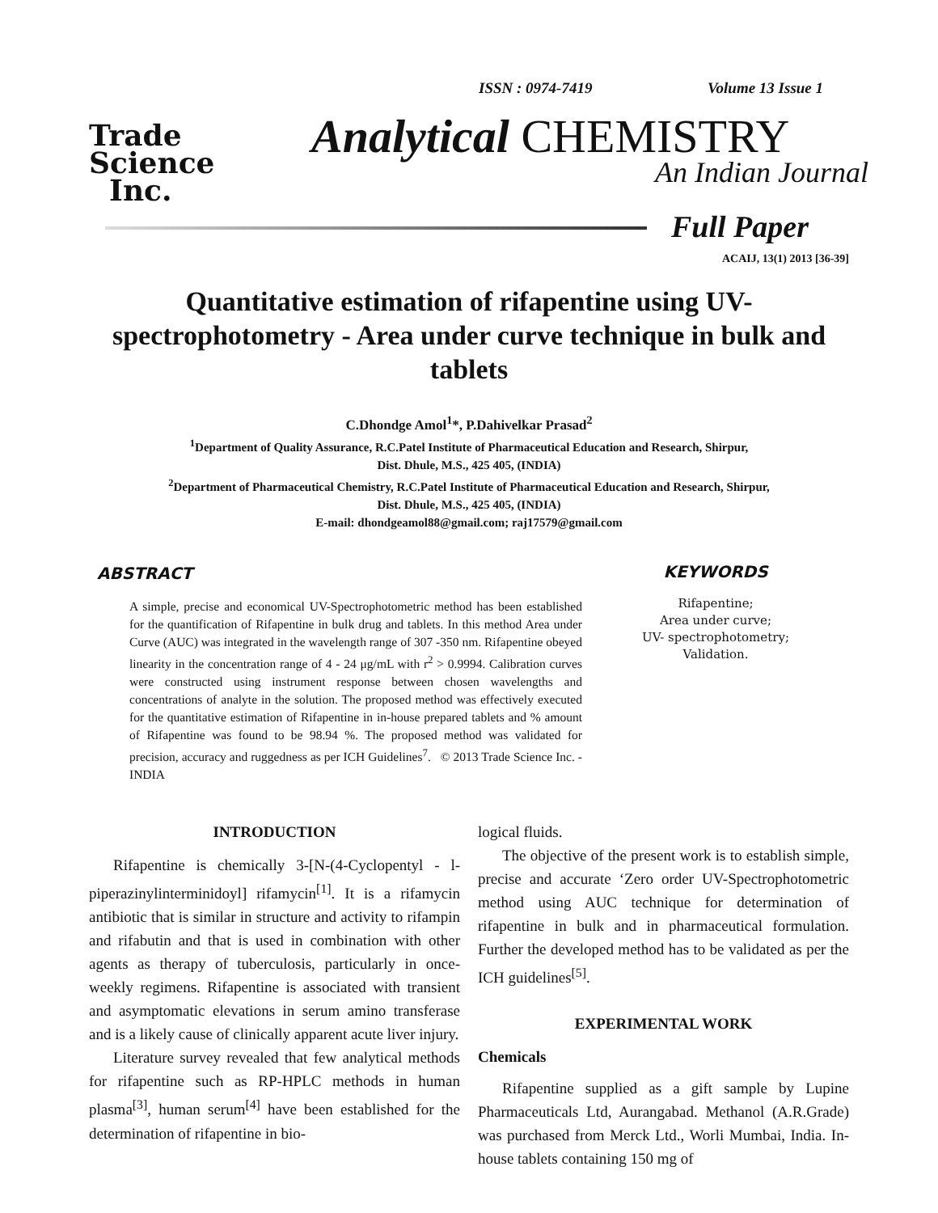Trade
Science
Inc.
ISSN : 0974-7419 Volume 13 Issue 1
Analytical CHEMISTRY
An Indian Journal
Full Paper
ACAIJ, 13(1) 2013 [36-39]
Quantitative estimation of rifapentine using UV-spectrophotometry - Area under curve technique in bulk and tablets
C.Dhondge Amol<sup>1</sup>*, P.Dahivelkar Prasad<sup>2</sup>
<sup>1</sup> Department of Quality Assurance, R.C.Patel Institute of Pharmaceutical Education and Research, Shirpur,
Dist. Dhule, M.S., 425 405, (INDIA)
<sup>2</sup> Department of Pharmaceutical Chemistry, R.C.Patel Institute of Pharmaceutical Education and Research, Shirpur,
Dist. Dhule, M.S., 425 405, (INDIA)
E-mail: dhondgeamol88@gmail.com; raj17579@gmail.com
ABSTRACT
A simple, precise and economical UV-Spectrophotometric method has been established for the quantification of Rifapentine in bulk drug and tablets. In this method Area under Curve (AUC) was integrated in the wavelength range of 307 -350 nm. Rifapentine obeyed linearity in the concentration range of 4 - 24 μg/mL with r<sup>2</sup> > 0.9994. Calibration curves were constructed using instrument response between chosen wavelengths and concentrations of analyte in the solution. The proposed method was effectively executed for the quantitative estimation of Rifapentine in in-house prepared tablets and % amount of Rifapentine was found to be 98.94 %. The proposed method was validated for precision, accuracy and ruggedness as per ICH Guidelines<sup>7</sup>. © 2013 Trade Science Inc. - INDIA
KEYWORDS
Rifapentine;
Area under curve;
UV- spectrophotometry;
Validation.
INTRODUCTION
Rifapentine is chemically 3-[N-(4-Cyclopentyl - l-piperazinylinterminidoyl] rifamycin<sup>[1]</sup>. It is a rifamycin antibiotic that is similar in structure and activity to rifampin and rifabutin and that is used in combination with other agents as therapy of tuberculosis, particularly in once-weekly regimens. Rifapentine is associated with transient and asymptomatic elevations in serum amino transferase and is a likely cause of clinically apparent acute liver injury.
Literature survey revealed that few analytical methods for rifapentine such as RP-HPLC methods in human plasma<sup>[3]</sup>, human serum<sup>[4]</sup> have been established for the determination of rifapentine in bio-
logical fluids.
The objective of the present work is to establish simple, precise and accurate ‘Zero order UV-Spectrophotometric method using AUC technique for determination of rifapentine in bulk and in pharmaceutical formulation. Further the developed method has to be validated as per the ICH guidelines<sup>[5]</sup>.
EXPERIMENTAL WORK
Chemicals
Rifapentine supplied as a gift sample by Lupine Pharmaceuticals Ltd, Aurangabad. Methanol (A.R.Grade) was purchased from Merck Ltd., Worli Mumbai, India. In- house tablets containing 150 mg of